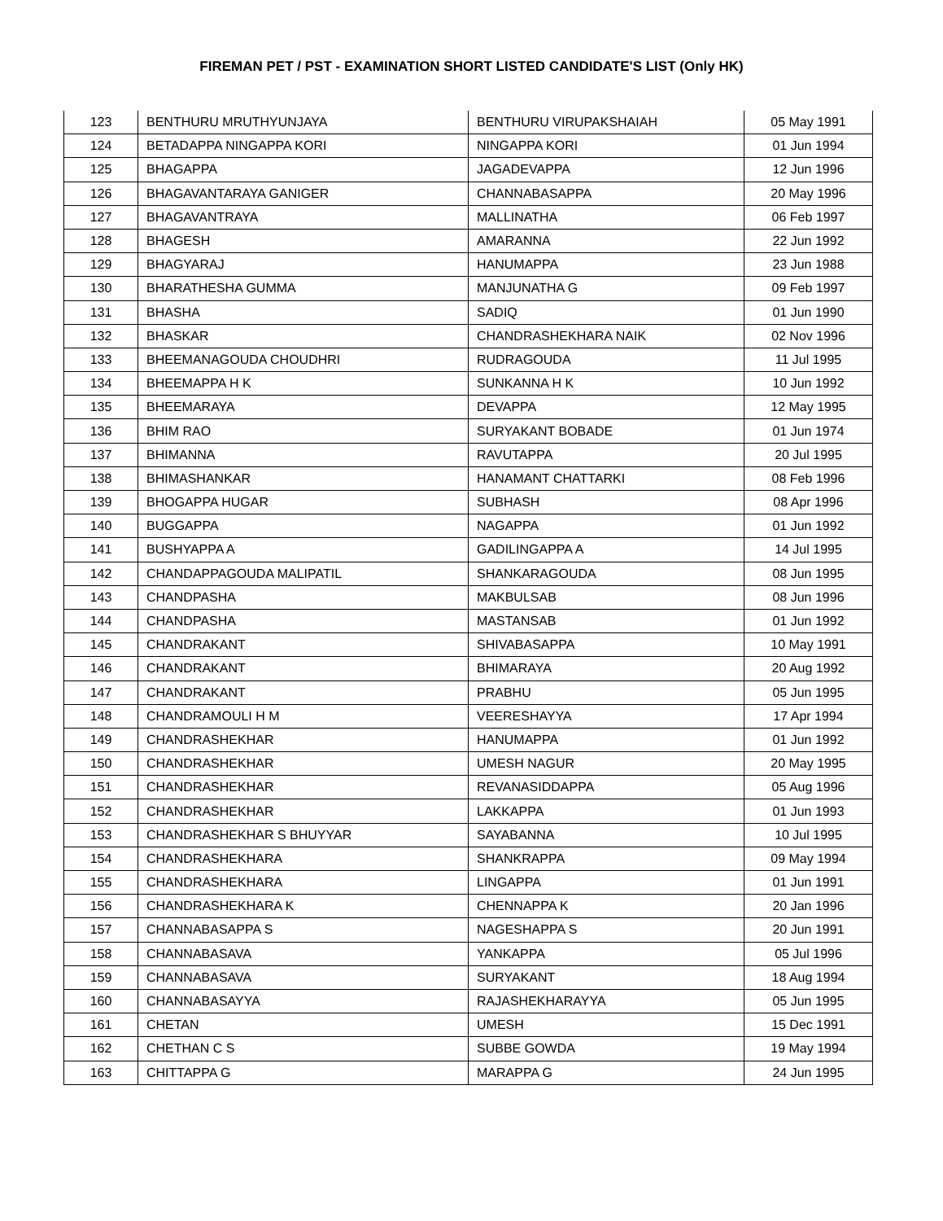FIREMAN PET / PST - EXAMINATION SHORT LISTED CANDIDATE'S LIST (Only HK)
| 123 | BENTHURU MRUTHYUNJAYA | BENTHURU VIRUPAKSHAIAH | 05 May 1991 |
| 124 | BETADAPPA NINGAPPA KORI | NINGAPPA KORI | 01 Jun 1994 |
| 125 | BHAGAPPA | JAGADEVAPPA | 12 Jun 1996 |
| 126 | BHAGAVANTARAYA GANIGER | CHANNABASAPPA | 20 May 1996 |
| 127 | BHAGAVANTRAYA | MALLINATHA | 06 Feb 1997 |
| 128 | BHAGESH | AMARANNA | 22 Jun 1992 |
| 129 | BHAGYARAJ | HANUMAPPA | 23 Jun 1988 |
| 130 | BHARATHESHA GUMMA | MANJUNATHA G | 09 Feb 1997 |
| 131 | BHASHA | SADIQ | 01 Jun 1990 |
| 132 | BHASKAR | CHANDRASHEKHARA NAIK | 02 Nov 1996 |
| 133 | BHEEMANAGOUDA CHOUDHRI | RUDRAGOUDA | 11 Jul 1995 |
| 134 | BHEEMAPPA H K | SUNKANNA H K | 10 Jun 1992 |
| 135 | BHEEMARAYA | DEVAPPA | 12 May 1995 |
| 136 | BHIM RAO | SURYAKANT BOBADE | 01 Jun 1974 |
| 137 | BHIMANNA | RAVUTAPPA | 20 Jul 1995 |
| 138 | BHIMASHANKAR | HANAMANT CHATTARKI | 08 Feb 1996 |
| 139 | BHOGAPPA HUGAR | SUBHASH | 08 Apr 1996 |
| 140 | BUGGAPPA | NAGAPPA | 01 Jun 1992 |
| 141 | BUSHYAPPA A | GADILINGAPPA A | 14 Jul 1995 |
| 142 | CHANDAPPAGOUDA MALIPATIL | SHANKARAGOUDA | 08 Jun 1995 |
| 143 | CHANDPASHA | MAKBULSAB | 08 Jun 1996 |
| 144 | CHANDPASHA | MASTANSAB | 01 Jun 1992 |
| 145 | CHANDRAKANT | SHIVABASAPPA | 10 May 1991 |
| 146 | CHANDRAKANT | BHIMARAYA | 20 Aug 1992 |
| 147 | CHANDRAKANT | PRABHU | 05 Jun 1995 |
| 148 | CHANDRAMOULI H M | VEERESHAYYA | 17 Apr 1994 |
| 149 | CHANDRASHEKHAR | HANUMAPPA | 01 Jun 1992 |
| 150 | CHANDRASHEKHAR | UMESH NAGUR | 20 May 1995 |
| 151 | CHANDRASHEKHAR | REVANASIDDAPPA | 05 Aug 1996 |
| 152 | CHANDRASHEKHAR | LAKKAPPA | 01 Jun 1993 |
| 153 | CHANDRASHEKHAR S BHUYYAR | SAYABANNA | 10 Jul 1995 |
| 154 | CHANDRASHEKHARA | SHANKRAPPA | 09 May 1994 |
| 155 | CHANDRASHEKHARA | LINGAPPA | 01 Jun 1991 |
| 156 | CHANDRASHEKHARA K | CHENNAPPA K | 20 Jan 1996 |
| 157 | CHANNABASAPPA S | NAGESHAPPA S | 20 Jun 1991 |
| 158 | CHANNABASAVA | YANKAPPA | 05 Jul 1996 |
| 159 | CHANNABASAVA | SURYAKANT | 18 Aug 1994 |
| 160 | CHANNABASAYYA | RAJASHEKHARAYYA | 05 Jun 1995 |
| 161 | CHETAN | UMESH | 15 Dec 1991 |
| 162 | CHETHAN C S | SUBBE GOWDA | 19 May 1994 |
| 163 | CHITTAPPA G | MARAPPA G | 24 Jun 1995 |